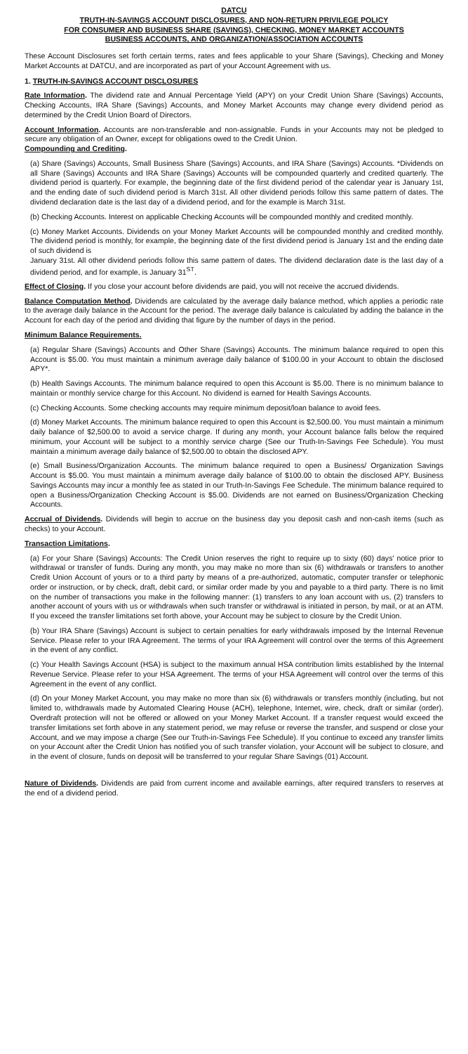DATCU
TRUTH-IN-SAVINGS ACCOUNT DISCLOSURES, AND NON-RETURN PRIVILEGE POLICY
FOR CONSUMER AND BUSINESS SHARE (SAVINGS), CHECKING, MONEY MARKET ACCOUNTS
BUSINESS ACCOUNTS, AND ORGANIZATION/ASSOCIATION ACCOUNTS
These Account Disclosures set forth certain terms, rates and fees applicable to your Share (Savings), Checking and Money Market Accounts at DATCU, and are incorporated as part of your Account Agreement with us.
1. TRUTH-IN-SAVINGS ACCOUNT DISCLOSURES
Rate Information. The dividend rate and Annual Percentage Yield (APY) on your Credit Union Share (Savings) Accounts, Checking Accounts, IRA Share (Savings) Accounts, and Money Market Accounts may change every dividend period as determined by the Credit Union Board of Directors.
Account Information. Accounts are non-transferable and non-assignable. Funds in your Accounts may not be pledged to secure any obligation of an Owner, except for obligations owed to the Credit Union.
Compounding and Crediting.
(a) Share (Savings) Accounts, Small Business Share (Savings) Accounts, and IRA Share (Savings) Accounts. *Dividends on all Share (Savings) Accounts and IRA Share (Savings) Accounts will be compounded quarterly and credited quarterly. The dividend period is quarterly. For example, the beginning date of the first dividend period of the calendar year is January 1st, and the ending date of such dividend period is March 31st. All other dividend periods follow this same pattern of dates. The dividend declaration date is the last day of a dividend period, and for the example is March 31st.
(b) Checking Accounts. Interest on applicable Checking Accounts will be compounded monthly and credited monthly.
(c) Money Market Accounts. Dividends on your Money Market Accounts will be compounded monthly and credited monthly. The dividend period is monthly, for example, the beginning date of the first dividend period is January 1st and the ending date of such dividend is
January 31st. All other dividend periods follow this same pattern of dates. The dividend declaration date is the last day of a dividend period, and for example, is January 31<sup>ST</sup>.
Effect of Closing. If you close your account before dividends are paid, you will not receive the accrued dividends.
Balance Computation Method. Dividends are calculated by the average daily balance method, which applies a periodic rate to the average daily balance in the Account for the period. The average daily balance is calculated by adding the balance in the Account for each day of the period and dividing that figure by the number of days in the period.
Minimum Balance Requirements.
(a) Regular Share (Savings) Accounts and Other Share (Savings) Accounts. The minimum balance required to open this Account is $5.00. You must maintain a minimum average daily balance of $100.00 in your Account to obtain the disclosed APY*.
(b) Health Savings Accounts. The minimum balance required to open this Account is $5.00. There is no minimum balance to maintain or monthly service charge for this Account. No dividend is earned for Health Savings Accounts.
(c) Checking Accounts. Some checking accounts may require minimum deposit/loan balance to avoid fees.
(d) Money Market Accounts. The minimum balance required to open this Account is $2,500.00. You must maintain a minimum daily balance of $2,500.00 to avoid a service charge. If during any month, your Account balance falls below the required minimum, your Account will be subject to a monthly service charge (See our Truth-In-Savings Fee Schedule). You must maintain a minimum average daily balance of $2,500.00 to obtain the disclosed APY.
(e) Small Business/Organization Accounts. The minimum balance required to open a Business/ Organization Savings Account is $5.00. You must maintain a minimum average daily balance of $100.00 to obtain the disclosed APY. Business Savings Accounts may incur a monthly fee as stated in our Truth-In-Savings Fee Schedule. The minimum balance required to open a Business/Organization Checking Account is $5.00. Dividends are not earned on Business/Organization Checking Accounts.
Accrual of Dividends. Dividends will begin to accrue on the business day you deposit cash and non-cash items (such as checks) to your Account.
Transaction Limitations.
(a) For your Share (Savings) Accounts: The Credit Union reserves the right to require up to sixty (60) days' notice prior to withdrawal or transfer of funds. During any month, you may make no more than six (6) withdrawals or transfers to another Credit Union Account of yours or to a third party by means of a pre-authorized, automatic, computer transfer or telephonic order or instruction, or by check, draft, debit card, or similar order made by you and payable to a third party. There is no limit on the number of transactions you make in the following manner: (1) transfers to any loan account with us, (2) transfers to another account of yours with us or withdrawals when such transfer or withdrawal is initiated in person, by mail, or at an ATM. If you exceed the transfer limitations set forth above, your Account may be subject to closure by the Credit Union.
(b) Your IRA Share (Savings) Account is subject to certain penalties for early withdrawals imposed by the Internal Revenue Service. Please refer to your IRA Agreement. The terms of your IRA Agreement will control over the terms of this Agreement in the event of any conflict.
(c) Your Health Savings Account (HSA) is subject to the maximum annual HSA contribution limits established by the Internal Revenue Service. Please refer to your HSA Agreement. The terms of your HSA Agreement will control over the terms of this Agreement in the event of any conflict.
(d) On your Money Market Account, you may make no more than six (6) withdrawals or transfers monthly (including, but not limited to, withdrawals made by Automated Clearing House (ACH), telephone, Internet, wire, check, draft or similar (order). Overdraft protection will not be offered or allowed on your Money Market Account. If a transfer request would exceed the transfer limitations set forth above in any statement period, we may refuse or reverse the transfer, and suspend or close your Account, and we may impose a charge (See our Truth-in-Savings Fee Schedule). If you continue to exceed any transfer limits on your Account after the Credit Union has notified you of such transfer violation, your Account will be subject to closure, and in the event of closure, funds on deposit will be transferred to your regular Share Savings (01) Account.
Nature of Dividends. Dividends are paid from current income and available earnings, after required transfers to reserves at the end of a dividend period.